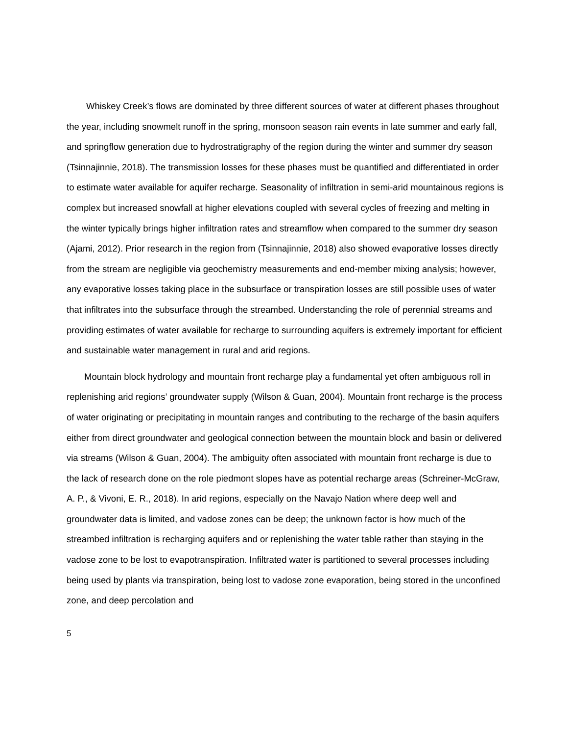Whiskey Creek’s flows are dominated by three different sources of water at different phases throughout the year, including snowmelt runoff in the spring, monsoon season rain events in late summer and early fall, and springflow generation due to hydrostratigraphy of the region during the winter and summer dry season (Tsinnajinnie, 2018). The transmission losses for these phases must be quantified and differentiated in order to estimate water available for aquifer recharge. Seasonality of infiltration in semi-arid mountainous regions is complex but increased snowfall at higher elevations coupled with several cycles of freezing and melting in the winter typically brings higher infiltration rates and streamflow when compared to the summer dry season (Ajami, 2012). Prior research in the region from (Tsinnajinnie, 2018) also showed evaporative losses directly from the stream are negligible via geochemistry measurements and end-member mixing analysis; however, any evaporative losses taking place in the subsurface or transpiration losses are still possible uses of water that infiltrates into the subsurface through the streambed. Understanding the role of perennial streams and providing estimates of water available for recharge to surrounding aquifers is extremely important for efficient and sustainable water management in rural and arid regions.
Mountain block hydrology and mountain front recharge play a fundamental yet often ambiguous roll in replenishing arid regions’ groundwater supply (Wilson & Guan, 2004). Mountain front recharge is the process of water originating or precipitating in mountain ranges and contributing to the recharge of the basin aquifers either from direct groundwater and geological connection between the mountain block and basin or delivered via streams (Wilson & Guan, 2004). The ambiguity often associated with mountain front recharge is due to the lack of research done on the role piedmont slopes have as potential recharge areas (Schreiner-McGraw, A. P., & Vivoni, E. R., 2018). In arid regions, especially on the Navajo Nation where deep well and groundwater data is limited, and vadose zones can be deep; the unknown factor is how much of the streambed infiltration is recharging aquifers and or replenishing the water table rather than staying in the vadose zone to be lost to evapotranspiration. Infiltrated water is partitioned to several processes including being used by plants via transpiration, being lost to vadose zone evaporation, being stored in the unconfined zone, and deep percolation and
5